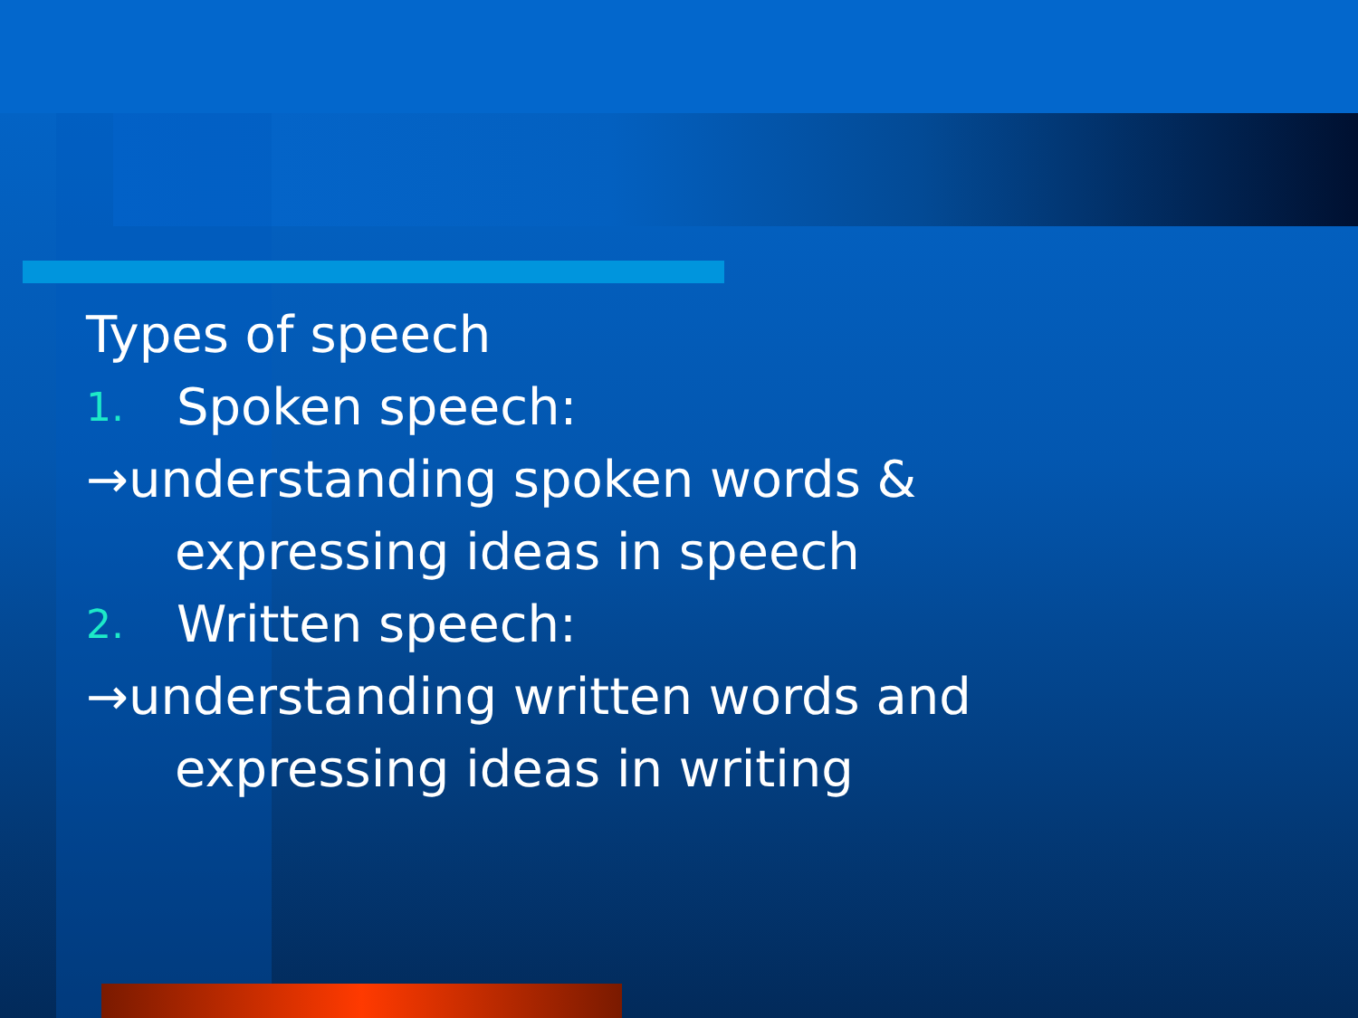Types of speech
1. Spoken speech:
→understanding spoken words &
expressing ideas in speech
2. Written speech:
→understanding written words and
expressing ideas in writing